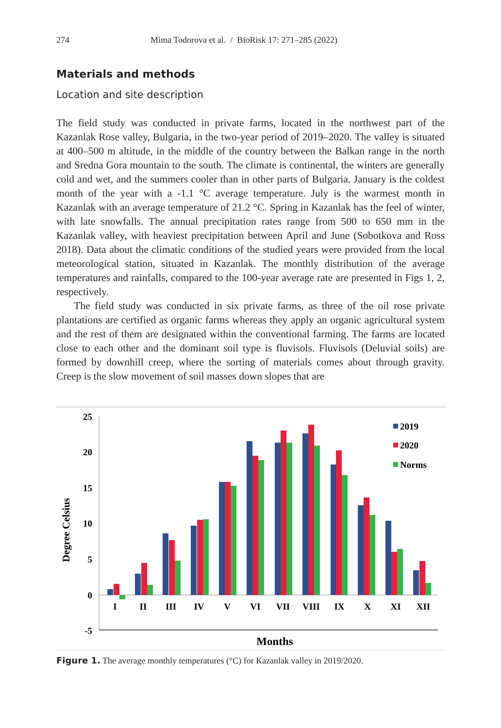274 Mima Todorova et al. / BioRisk 17: 271–285 (2022)
Materials and methods
Location and site description
The field study was conducted in private farms, located in the northwest part of the Kazanlak Rose valley, Bulgaria, in the two-year period of 2019–2020. The valley is situated at 400–500 m altitude, in the middle of the country between the Balkan range in the north and Sredna Gora mountain to the south. The climate is continental, the winters are generally cold and wet, and the summers cooler than in other parts of Bulgaria. January is the coldest month of the year with a -1.1 °C average temperature. July is the warmest month in Kazanlak with an average temperature of 21.2 °C. Spring in Kazanlak has the feel of winter, with late snowfalls. The annual precipitation rates range from 500 to 650 mm in the Kazanlak valley, with heaviest precipitation between April and June (Sobotkova and Ross 2018). Data about the climatic conditions of the studied years were provided from the local meteorological station, situated in Kazanlak. The monthly distribution of the average temperatures and rainfalls, compared to the 100-year average rate are presented in Figs 1, 2, respectively.
The field study was conducted in six private farms, as three of the oil rose private plantations are certified as organic farms whereas they apply an organic agricultural system and the rest of them are designated within the conventional farming. The farms are located close to each other and the dominant soil type is fluvisols. Fluvisols (Deluvial soils) are formed by downhill creep, where the sorting of materials comes about through gravity. Creep is the slow movement of soil masses down slopes that are
25
20
15
10
5
0
-5
Degree Celsius
I
II
III
IV
V
VI
VII
VIII
IX
X
XI
XII
Months
2019
2020
Norms
Figure 1. The average monthly temperatures (°C) for Kazanlak valley in 2019/2020.